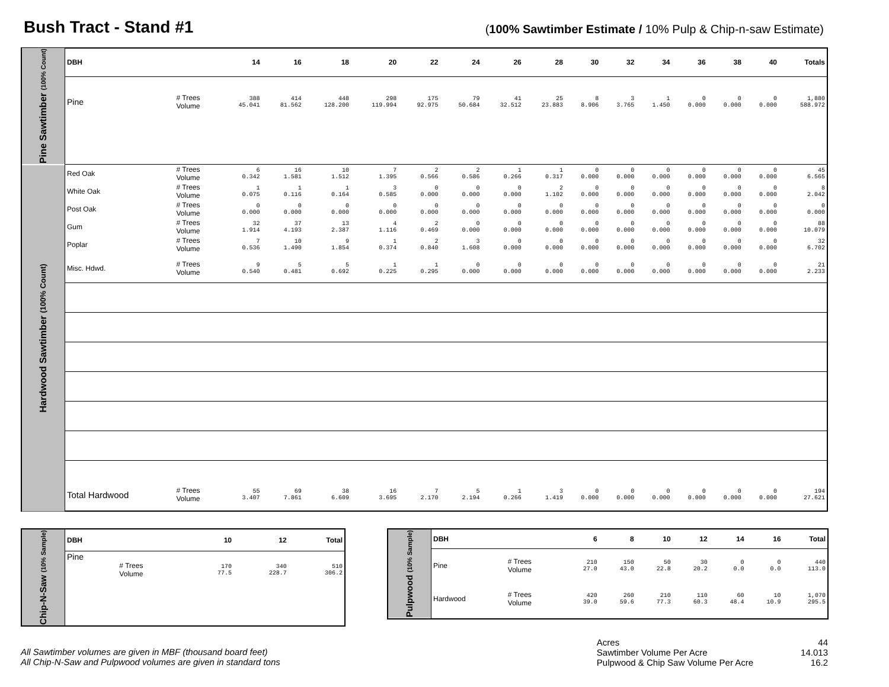Bush Tract - Stand #1
(100% Sawtimber Estimate / 10% Pulp & Chip-n-saw Estimate)
| Pine Sawtimber (100% Count) | DBH | | 14 | 16 | 18 | 20 | 22 | 24 | 26 | 28 | 30 | 32 | 34 | 36 | 38 | 40 | Totals |
| | Pine | # Trees Volume | 388 45.041 | 414 81.562 | 448 128.200 | 298 119.994 | 175 92.975 | 79 50.684 | 41 32.512 | 25 23.883 | 8 8.906 | 3 3.765 | 1 1.450 | 0 0.000 | 0 0.000 | 0 0.000 | 1,880 588.972 |
| Hardwood Sawtimber (100% Count) | Red Oak | # Trees Volume | 6 0.342 | 16 1.581 | 10 1.512 | 7 1.395 | 2 0.566 | 2 0.586 | 1 0.266 | 1 0.317 | 0 0.000 | 0 0.000 | 0 0.000 | 0 0.000 | 0 0.000 | 0 0.000 | 45 6.565 |
| | White Oak | # Trees Volume | 1 0.075 | 1 0.116 | 1 0.164 | 3 0.585 | 0 0.000 | 0 0.000 | 0 0.000 | 2 1.102 | 0 0.000 | 0 0.000 | 0 0.000 | 0 0.000 | 0 0.000 | 0 0.000 | 8 2.042 |
| | Post Oak | # Trees Volume | 0 0.000 | 0 0.000 | 0 0.000 | 0 0.000 | 0 0.000 | 0 0.000 | 0 0.000 | 0 0.000 | 0 0.000 | 0 0.000 | 0 0.000 | 0 0.000 | 0 0.000 | 0 0.000 | 0 0.000 |
| | Gum | # Trees Volume | 32 1.914 | 37 4.193 | 13 2.387 | 4 1.116 | 2 0.469 | 0 0.000 | 0 0.000 | 0 0.000 | 0 0.000 | 0 0.000 | 0 0.000 | 0 0.000 | 0 0.000 | 0 0.000 | 88 10.079 |
| | Poplar | # Trees Volume | 7 0.536 | 10 1.490 | 9 1.854 | 1 0.374 | 2 0.840 | 3 1.608 | 0 0.000 | 0 0.000 | 0 0.000 | 0 0.000 | 0 0.000 | 0 0.000 | 0 0.000 | 0 0.000 | 32 6.702 |
| | Misc. Hdwd. | # Trees Volume | 9 0.540 | 5 0.481 | 5 0.692 | 1 0.225 | 1 0.295 | 0 0.000 | 0 0.000 | 0 0.000 | 0 0.000 | 0 0.000 | 0 0.000 | 0 0.000 | 0 0.000 | 0 0.000 | 21 2.233 |
| | Total Hardwood | # Trees Volume | 55 3.407 | 69 7.861 | 38 6.609 | 16 3.695 | 7 2.170 | 5 2.194 | 1 0.266 | 3 1.419 | 0 0.000 | 0 0.000 | 0 0.000 | 0 0.000 | 0 0.000 | 0 0.000 | 194 27.621 |
| Chip-N-Saw (10% Sample) | DBH | | 10 | 12 | Total |
| | Pine | # Trees Volume | 170 77.5 | 340 228.7 | 510 306.2 |
| Pulpwood (10% Sample) | DBH | | 6 | 8 | 10 | 12 | 14 | 16 | Total |
| | Pine | # Trees Volume | 210 27.0 | 150 43.0 | 50 22.8 | 30 20.2 | 0 0.0 | 0 0.0 | 440 113.0 |
| | Hardwood | # Trees Volume | 420 39.0 | 260 59.6 | 210 77.3 | 110 60.3 | 60 48.4 | 10 10.9 | 1,070 295.5 |
All Sawtimber volumes are given in MBF (thousand board feet)
All Chip-N-Saw and Pulpwood volumes are given in standard tons
Acres
Sawtimber Volume Per Acre
Pulpwood & Chip Saw Volume Per Acre
44
14.013
16.2